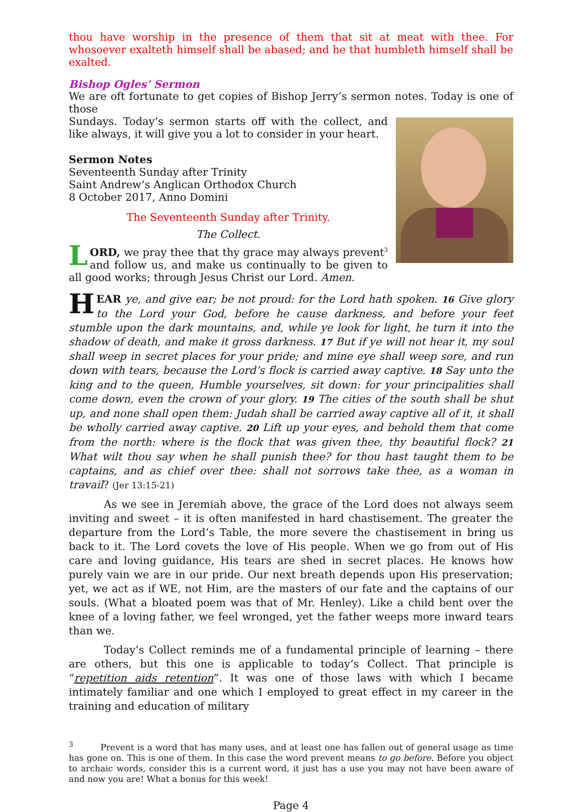thou have worship in the presence of them that sit at meat with thee. For whosoever exalteth himself shall be abased; and he that humbleth himself shall be exalted.
Bishop Ogles’ Sermon
We are oft fortunate to get copies of Bishop Jerry’s sermon notes. Today is one of those
Sundays. Today’s sermon starts off with the collect, and like always, it will give you a lot to consider in your heart.
Sermon Notes
Seventeenth Sunday after Trinity
Saint Andrew’s Anglican Orthodox Church
8 October 2017, Anno Domini
The Seventeenth Sunday after Trinity.
The Collect.
LORD, we pray thee that thy grace may always prevent<sup>3</sup> and follow us, and make us continually to be given to all good works; through Jesus Christ our Lord. Amen.
HEAR ye, and give ear; be not proud: for the Lord hath spoken. 16 Give glory to the Lord your God, before he cause darkness, and before your feet stumble upon the dark mountains, and, while ye look for light, he turn it into the shadow of death, and make it gross darkness. 17 But if ye will not hear it, my soul shall weep in secret places for your pride; and mine eye shall weep sore, and run down with tears, because the Lord’s flock is carried away captive. 18 Say unto the king and to the queen, Humble yourselves, sit down: for your principalities shall come down, even the crown of your glory. 19 The cities of the south shall be shut up, and none shall open them: Judah shall be carried away captive all of it, it shall be wholly carried away captive. 20 Lift up your eyes, and behold them that come from the north: where is the flock that was given thee, thy beautiful flock? 21 What wilt thou say when he shall punish thee? for thou hast taught them to be captains, and as chief over thee: shall not sorrows take thee, as a woman in travail? (Jer 13:15-21)
As we see in Jeremiah above, the grace of the Lord does not always seem inviting and sweet – it is often manifested in hard chastisement. The greater the departure from the Lord’s Table, the more severe the chastisement in bring us back to it. The Lord covets the love of His people. When we go from out of His care and loving guidance, His tears are shed in secret places. He knows how purely vain we are in our pride. Our next breath depends upon His preservation; yet, we act as if WE, not Him, are the masters of our fate and the captains of our souls. (What a bloated poem was that of Mr. Henley). Like a child bent over the knee of a loving father, we feel wronged, yet the father weeps more inward tears than we.
Today’s Collect reminds me of a fundamental principle of learning – there are others, but this one is applicable to today’s Collect. That principle is “repetition aids retention”. It was one of those laws with which I became intimately familiar and one which I employed to great effect in my career in the training and education of military
<sup>3</sup> Prevent is a word that has many uses, and at least one has fallen out of general usage as time has gone on. This is one of them. In this case the word prevent means to go before. Before you object to archaic words, consider this is a current word, it just has a use you may not have been aware of and now you are! What a bonus for this week!
Page 4